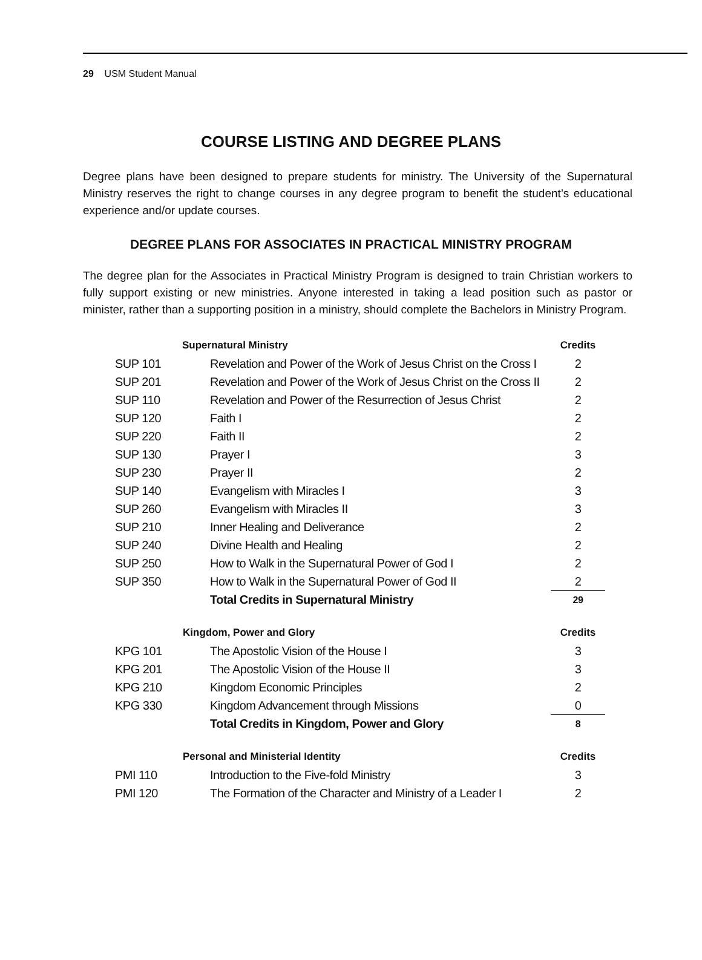29 USM Student Manual
COURSE LISTING AND DEGREE PLANS
Degree plans have been designed to prepare students for ministry. The University of the Supernatural Ministry reserves the right to change courses in any degree program to benefit the student’s educational experience and/or update courses.
DEGREE PLANS FOR ASSOCIATES IN PRACTICAL MINISTRY PROGRAM
The degree plan for the Associates in Practical Ministry Program is designed to train Christian workers to fully support existing or new ministries. Anyone interested in taking a lead position such as pastor or minister, rather than a supporting position in a ministry, should complete the Bachelors in Ministry Program.
| | Supernatural Ministry | Credits |
| SUP 101 | Revelation and Power of the Work of Jesus Christ on the Cross I | 2 |
| SUP 201 | Revelation and Power of the Work of Jesus Christ on the Cross II | 2 |
| SUP 110 | Revelation and Power of the Resurrection of Jesus Christ | 2 |
| SUP 120 | Faith I | 2 |
| SUP 220 | Faith II | 2 |
| SUP 130 | Prayer I | 3 |
| SUP 230 | Prayer II | 2 |
| SUP 140 | Evangelism with Miracles I | 3 |
| SUP 260 | Evangelism with Miracles II | 3 |
| SUP 210 | Inner Healing and Deliverance | 2 |
| SUP 240 | Divine Health and Healing | 2 |
| SUP 250 | How to Walk in the Supernatural Power of God I | 2 |
| SUP 350 | How to Walk in the Supernatural Power of God II | 2 |
| | Total Credits in Supernatural Ministry | 29 |
| | Kingdom, Power and Glory | Credits |
| KPG 101 | The Apostolic Vision of the House I | 3 |
| KPG 201 | The Apostolic Vision of the House II | 3 |
| KPG 210 | Kingdom Economic Principles | 2 |
| KPG 330 | Kingdom Advancement through Missions | 0 |
| | Total Credits in Kingdom, Power and Glory | 8 |
| | Personal and Ministerial Identity | Credits |
| PMI 110 | Introduction to the Five-fold Ministry | 3 |
| PMI 120 | The Formation of the Character and Ministry of a Leader I | 2 |